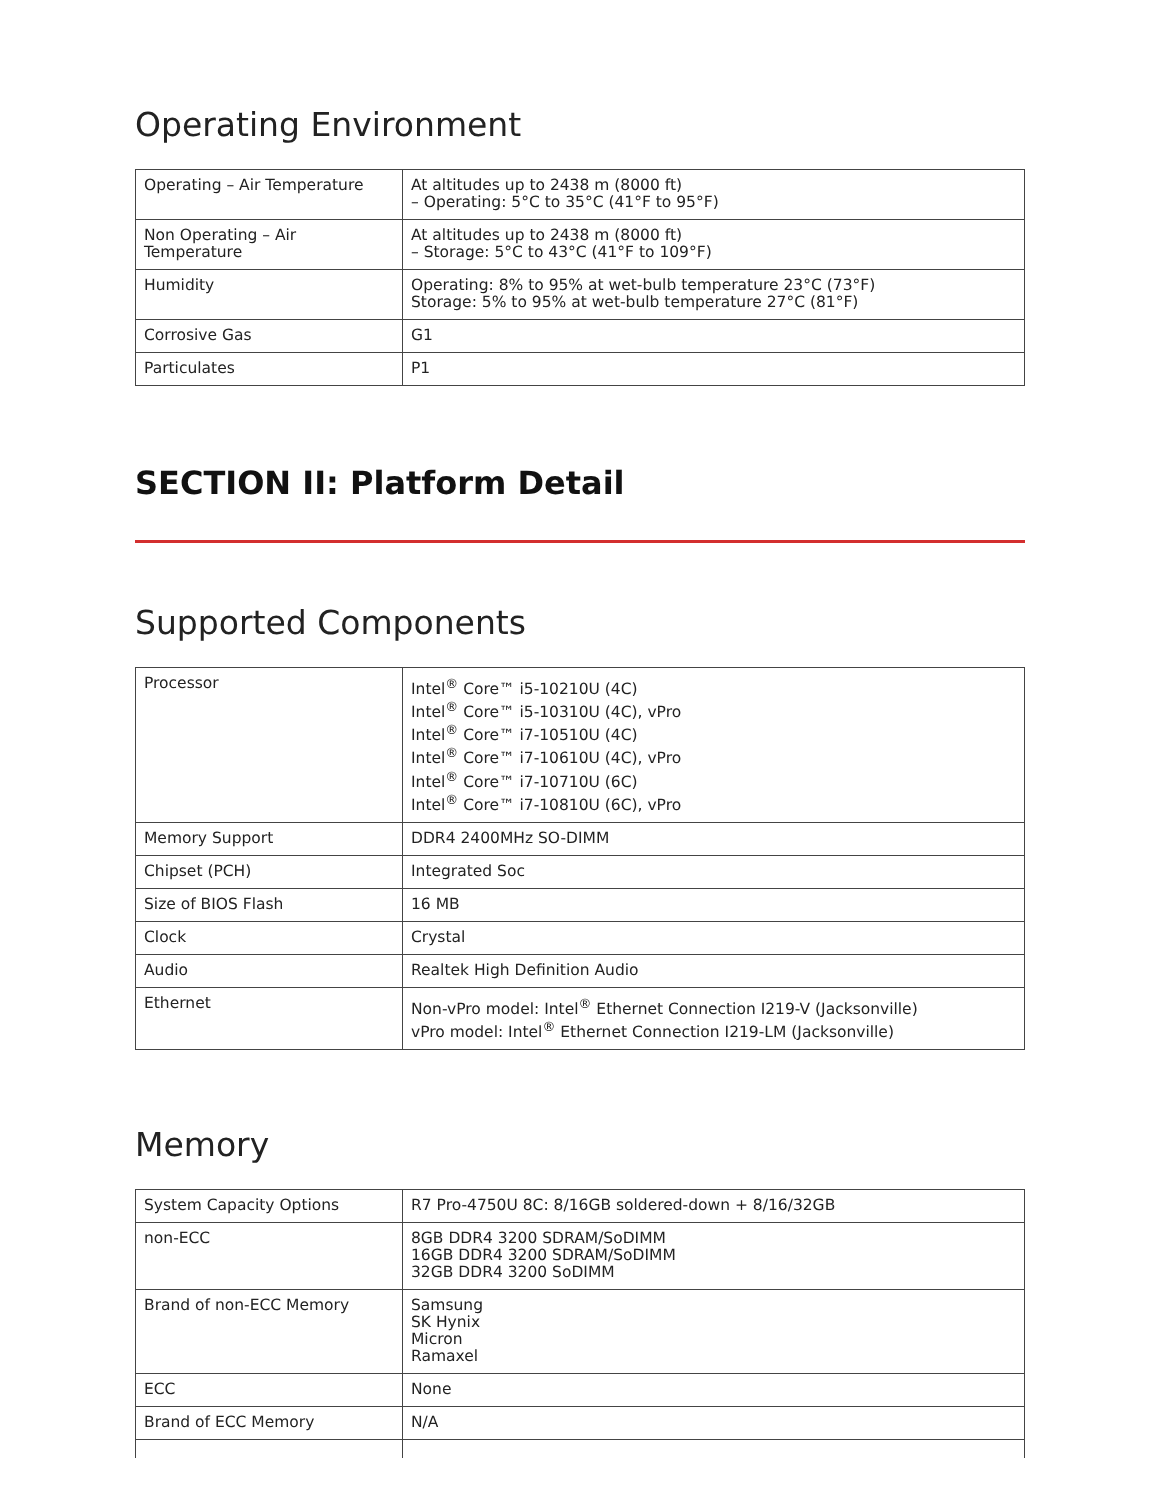Operating Environment
| Operating – Air Temperature | At altitudes up to 2438 m (8000 ft) – Operating: 5°C to 35°C (41°F to 95°F) |
| Non Operating – Air Temperature | At altitudes up to 2438 m (8000 ft) – Storage: 5°C to 43°C (41°F to 109°F) |
| Humidity | Operating: 8% to 95% at wet-bulb temperature 23°C (73°F) Storage: 5% to 95% at wet-bulb temperature 27°C (81°F) |
| Corrosive Gas | G1 |
| Particulates | P1 |
SECTION II: Platform Detail
Supported Components
| Processor | Intel<sup>®</sup> Core™ i5-10210U (4C) Intel<sup>®</sup> Core™ i5-10310U (4C), vPro Intel<sup>®</sup> Core™ i7-10510U (4C) Intel<sup>®</sup> Core™ i7-10610U (4C), vPro Intel<sup>®</sup> Core™ i7-10710U (6C) Intel<sup>®</sup> Core™ i7-10810U (6C), vPro |
| Memory Support | DDR4 2400MHz SO-DIMM |
| Chipset (PCH) | Integrated Soc |
| Size of BIOS Flash | 16 MB |
| Clock | Crystal |
| Audio | Realtek High Definition Audio |
| Ethernet | Non-vPro model: Intel<sup>®</sup> Ethernet Connection I219-V (Jacksonville) vPro model: Intel<sup>®</sup> Ethernet Connection I219-LM (Jacksonville) |
Memory
| System Capacity Options | R7 Pro-4750U 8C: 8/16GB soldered-down + 8/16/32GB |
| non-ECC | 8GB DDR4 3200 SDRAM/SoDIMM 16GB DDR4 3200 SDRAM/SoDIMM 32GB DDR4 3200 SoDIMM |
| Brand of non-ECC Memory | Samsung SK Hynix Micron Ramaxel |
| ECC | None |
| Brand of ECC Memory | N/A |